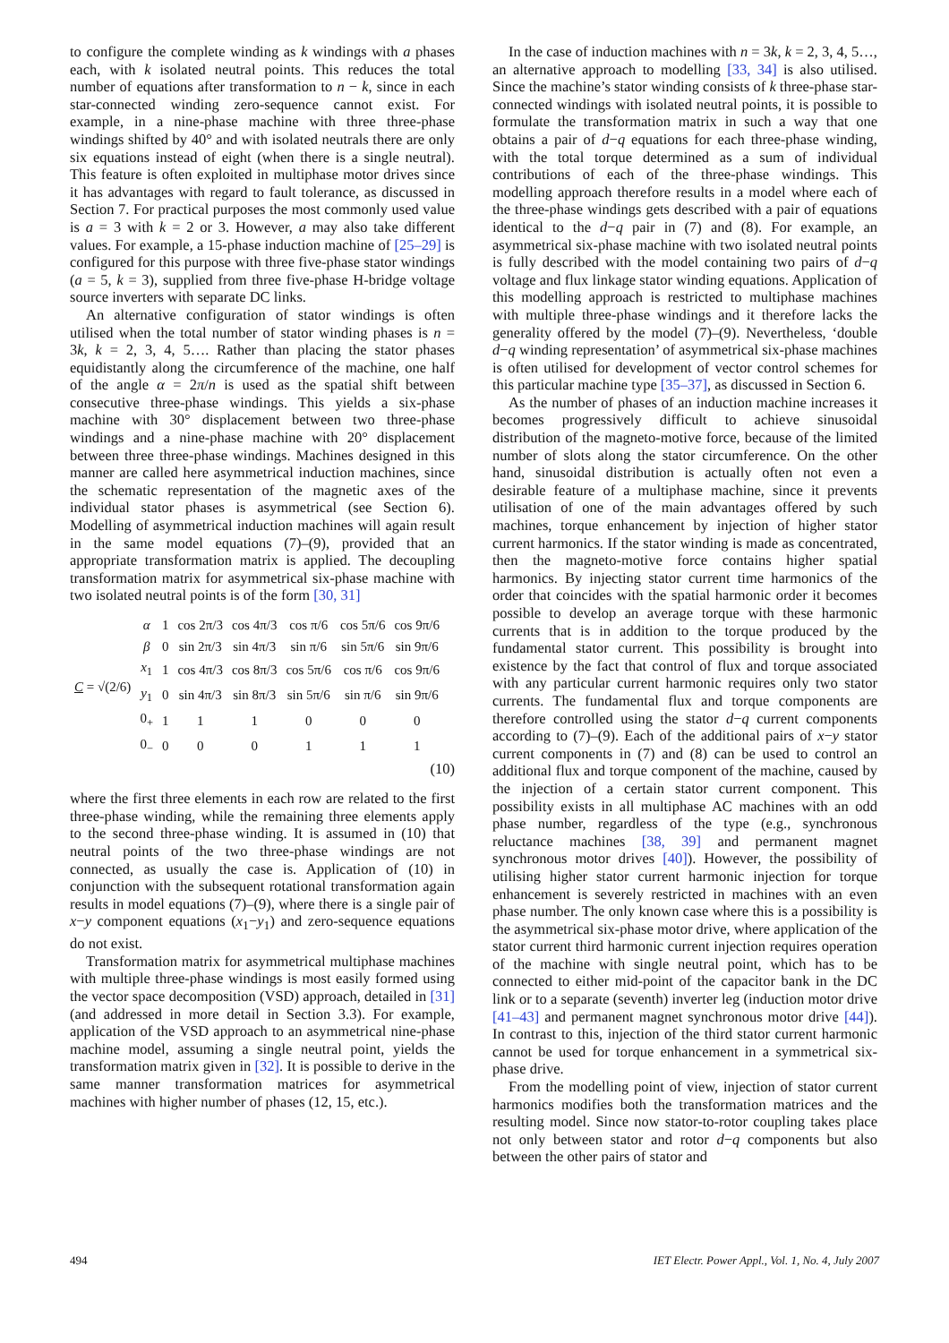to configure the complete winding as k windings with a phases each, with k isolated neutral points. This reduces the total number of equations after transformation to n − k, since in each star-connected winding zero-sequence cannot exist. For example, in a nine-phase machine with three three-phase windings shifted by 40° and with isolated neutrals there are only six equations instead of eight (when there is a single neutral). This feature is often exploited in multiphase motor drives since it has advantages with regard to fault tolerance, as discussed in Section 7. For practical purposes the most commonly used value is a = 3 with k = 2 or 3. However, a may also take different values. For example, a 15-phase induction machine of [25–29] is configured for this purpose with three five-phase stator windings (a = 5, k = 3), supplied from three five-phase H-bridge voltage source inverters with separate DC links.
An alternative configuration of stator windings is often utilised when the total number of stator winding phases is n = 3k, k = 2, 3, 4, 5…. Rather than placing the stator phases equidistantly along the circumference of the machine, one half of the angle α = 2π/n is used as the spatial shift between consecutive three-phase windings. This yields a six-phase machine with 30° displacement between two three-phase windings and a nine-phase machine with 20° displacement between three three-phase windings. Machines designed in this manner are called here asymmetrical induction machines, since the schematic representation of the magnetic axes of the individual stator phases is asymmetrical (see Section 6). Modelling of asymmetrical induction machines will again result in the same model equations (7)–(9), provided that an appropriate transformation matrix is applied. The decoupling transformation matrix for asymmetrical six-phase machine with two isolated neutral points is of the form [30, 31]
| C = √(2/6) | α | 1 | cos 2π/3 | cos 4π/3 | cos π/6 | cos 5π/6 | cos 9π/6 |
| | β | 0 | sin 2π/3 | sin 4π/3 | sin π/6 | sin 5π/6 | sin 9π/6 |
| | x<sub>1</sub> | 1 | cos 4π/3 | cos 8π/3 | cos 5π/6 | cos π/6 | cos 9π/6 |
| | y<sub>1</sub> | 0 | sin 4π/3 | sin 8π/3 | sin 5π/6 | sin π/6 | sin 9π/6 |
| | 0<sub>+</sub> | 1 | 1 | 1 | 0 | 0 | 0 |
| | 0<sub>−</sub> | 0 | 0 | 0 | 1 | 1 | 1 |
(10)
where the first three elements in each row are related to the first three-phase winding, while the remaining three elements apply to the second three-phase winding. It is assumed in (10) that neutral points of the two three-phase windings are not connected, as usually the case is. Application of (10) in conjunction with the subsequent rotational transformation again results in model equations (7)–(9), where there is a single pair of x−y component equations (x<sub>1</sub>−y<sub>1</sub>) and zero-sequence equations do not exist.
Transformation matrix for asymmetrical multiphase machines with multiple three-phase windings is most easily formed using the vector space decomposition (VSD) approach, detailed in [31] (and addressed in more detail in Section 3.3). For example, application of the VSD approach to an asymmetrical nine-phase machine model, assuming a single neutral point, yields the transformation matrix given in [32]. It is possible to derive in the same manner transformation matrices for asymmetrical machines with higher number of phases (12, 15, etc.).
In the case of induction machines with n = 3k, k = 2, 3, 4, 5…, an alternative approach to modelling [33, 34] is also utilised. Since the machine’s stator winding consists of k three-phase star-connected windings with isolated neutral points, it is possible to formulate the transformation matrix in such a way that one obtains a pair of d−q equations for each three-phase winding, with the total torque determined as a sum of individual contributions of each of the three-phase windings. This modelling approach therefore results in a model where each of the three-phase windings gets described with a pair of equations identical to the d−q pair in (7) and (8). For example, an asymmetrical six-phase machine with two isolated neutral points is fully described with the model containing two pairs of d−q voltage and flux linkage stator winding equations. Application of this modelling approach is restricted to multiphase machines with multiple three-phase windings and it therefore lacks the generality offered by the model (7)–(9). Nevertheless, ‘double d−q winding representation’ of asymmetrical six-phase machines is often utilised for development of vector control schemes for this particular machine type [35–37], as discussed in Section 6.
As the number of phases of an induction machine increases it becomes progressively difficult to achieve sinusoidal distribution of the magneto-motive force, because of the limited number of slots along the stator circumference. On the other hand, sinusoidal distribution is actually often not even a desirable feature of a multiphase machine, since it prevents utilisation of one of the main advantages offered by such machines, torque enhancement by injection of higher stator current harmonics. If the stator winding is made as concentrated, then the magneto-motive force contains higher spatial harmonics. By injecting stator current time harmonics of the order that coincides with the spatial harmonic order it becomes possible to develop an average torque with these harmonic currents that is in addition to the torque produced by the fundamental stator current. This possibility is brought into existence by the fact that control of flux and torque associated with any particular current harmonic requires only two stator currents. The fundamental flux and torque components are therefore controlled using the stator d−q current components according to (7)–(9). Each of the additional pairs of x−y stator current components in (7) and (8) can be used to control an additional flux and torque component of the machine, caused by the injection of a certain stator current component. This possibility exists in all multiphase AC machines with an odd phase number, regardless of the type (e.g., synchronous reluctance machines [38, 39] and permanent magnet synchronous motor drives [40]). However, the possibility of utilising higher stator current harmonic injection for torque enhancement is severely restricted in machines with an even phase number. The only known case where this is a possibility is the asymmetrical six-phase motor drive, where application of the stator current third harmonic current injection requires operation of the machine with single neutral point, which has to be connected to either mid-point of the capacitor bank in the DC link or to a separate (seventh) inverter leg (induction motor drive [41–43] and permanent magnet synchronous motor drive [44]). In contrast to this, injection of the third stator current harmonic cannot be used for torque enhancement in a symmetrical six-phase drive.
From the modelling point of view, injection of stator current harmonics modifies both the transformation matrices and the resulting model. Since now stator-to-rotor coupling takes place not only between stator and rotor d−q components but also between the other pairs of stator and
494 IET Electr. Power Appl., Vol. 1, No. 4, July 2007